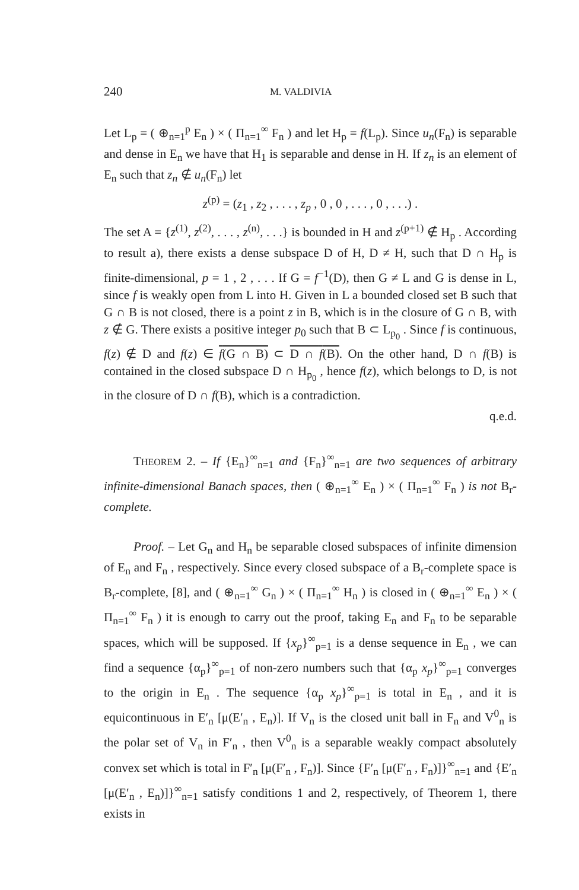240
M. VALDIVIA
Let L<sub>p</sub> = ( ⊕<sub>n=1</sub><sup>p</sup> E<sub>n</sub> ) × ( Π<sub>n=1</sub><sup>∞</sup> F<sub>n</sub> ) and let H<sub>p</sub> = f(L<sub>p</sub>). Since u<sub>n</sub>(F<sub>n</sub>) is separable and dense in E<sub>n</sub> we have that H<sub>1</sub> is separable and dense in H. If z<sub>n</sub> is an element of E<sub>n</sub> such that z<sub>n</sub> ∉ u<sub>n</sub>(F<sub>n</sub>) let
z<sup>(p)</sup> = (z<sub>1</sub> , z<sub>2</sub> , . . . , z<sub>p</sub> , 0 , 0 , . . . , 0 , . . .) .
The set A = {z<sup>(1)</sup>, z<sup>(2)</sup>, . . . , z<sup>(n)</sup>, . . .} is bounded in H and z<sup>(p+1)</sup> ∉ H<sub>p</sub> . According to result a), there exists a dense subspace D of H, D ≠ H, such that D ∩ H<sub>p</sub> is finite-dimensional, p = 1 , 2 , . . . If G = f<sup>−1</sup>(D), then G ≠ L and G is dense in L, since f is weakly open from L into H. Given in L a bounded closed set B such that G ∩ B is not closed, there is a point z in B, which is in the closure of G ∩ B, with z ∉ G. There exists a positive integer p<sub>0</sub> such that B ⊂ L<sub>p<sub>0</sub></sub> . Since f is continuous, f(z) ∉ D and f(z) ∈ f(G ∩ B) ⊂ D ∩ f(B). On the other hand, D ∩ f(B) is contained in the closed subspace D ∩ H<sub>p<sub>0</sub></sub> , hence f(z), which belongs to D, is not in the closure of D ∩ f(B), which is a contradiction.
q.e.d.
THEOREM 2. – If {E<sub>n</sub>}<sup>∞</sup><sub>n=1</sub> and {F<sub>n</sub>}<sup>∞</sup><sub>n=1</sub> are two sequences of arbitrary infinite-dimensional Banach spaces, then ( ⊕<sub>n=1</sub><sup>∞</sup> E<sub>n</sub> ) × ( Π<sub>n=1</sub><sup>∞</sup> F<sub>n</sub> ) is not B<sub>r</sub>-complete.
Proof. – Let G<sub>n</sub> and H<sub>n</sub> be separable closed subspaces of infinite dimension of E<sub>n</sub> and F<sub>n</sub> , respectively. Since every closed subspace of a B<sub>r</sub>-complete space is B<sub>r</sub>-complete, [8], and ( ⊕<sub>n=1</sub><sup>∞</sup> G<sub>n</sub> ) × ( Π<sub>n=1</sub><sup>∞</sup> H<sub>n</sub> ) is closed in ( ⊕<sub>n=1</sub><sup>∞</sup> E<sub>n</sub> ) × ( Π<sub>n=1</sub><sup>∞</sup> F<sub>n</sub> ) it is enough to carry out the proof, taking E<sub>n</sub> and F<sub>n</sub> to be separable spaces, which will be supposed. If {x<sub>p</sub>}<sup>∞</sup><sub>p=1</sub> is a dense sequence in E<sub>n</sub> , we can find a sequence {α<sub>p</sub>}<sup>∞</sup><sub>p=1</sub> of non-zero numbers such that {α<sub>p</sub> x<sub>p</sub>}<sup>∞</sup><sub>p=1</sub> converges to the origin in E<sub>n</sub> . The sequence {α<sub>p</sub> x<sub>p</sub>}<sup>∞</sup><sub>p=1</sub> is total in E<sub>n</sub> , and it is equicontinuous in E′<sub>n</sub> [μ(E′<sub>n</sub> , E<sub>n</sub>)]. If V<sub>n</sub> is the closed unit ball in F<sub>n</sub> and V<sup>0</sup><sub>n</sub> is the polar set of V<sub>n</sub> in F′<sub>n</sub> , then V<sup>0</sup><sub>n</sub> is a separable weakly compact absolutely convex set which is total in F′<sub>n</sub> [μ(F′<sub>n</sub> , F<sub>n</sub>)]. Since {F′<sub>n</sub> [μ(F′<sub>n</sub> , F<sub>n</sub>)]}<sup>∞</sup><sub>n=1</sub> and {E′<sub>n</sub> [μ(E′<sub>n</sub> , E<sub>n</sub>)]}<sup>∞</sup><sub>n=1</sub> satisfy conditions 1 and 2, respectively, of Theorem 1, there exists in